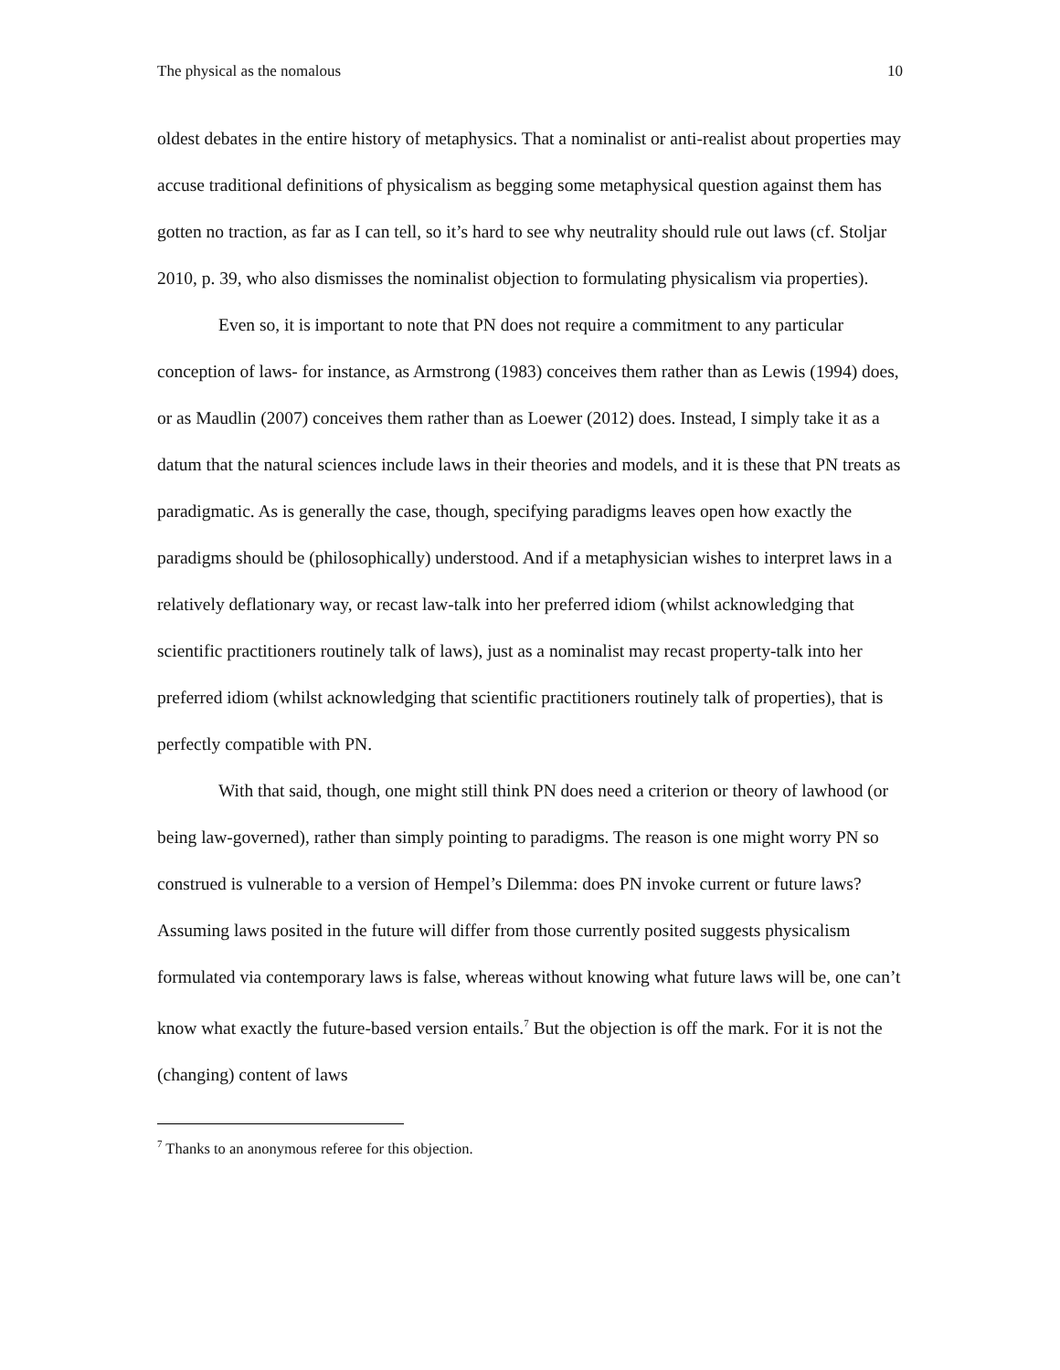The physical as the nomalous 10
oldest debates in the entire history of metaphysics. That a nominalist or anti-realist about properties may accuse traditional definitions of physicalism as begging some metaphysical question against them has gotten no traction, as far as I can tell, so it’s hard to see why neutrality should rule out laws (cf. Stoljar 2010, p. 39, who also dismisses the nominalist objection to formulating physicalism via properties).
Even so, it is important to note that PN does not require a commitment to any particular conception of laws- for instance, as Armstrong (1983) conceives them rather than as Lewis (1994) does, or as Maudlin (2007) conceives them rather than as Loewer (2012) does. Instead, I simply take it as a datum that the natural sciences include laws in their theories and models, and it is these that PN treats as paradigmatic. As is generally the case, though, specifying paradigms leaves open how exactly the paradigms should be (philosophically) understood. And if a metaphysician wishes to interpret laws in a relatively deflationary way, or recast law-talk into her preferred idiom (whilst acknowledging that scientific practitioners routinely talk of laws), just as a nominalist may recast property-talk into her preferred idiom (whilst acknowledging that scientific practitioners routinely talk of properties), that is perfectly compatible with PN.
With that said, though, one might still think PN does need a criterion or theory of lawhood (or being law-governed), rather than simply pointing to paradigms. The reason is one might worry PN so construed is vulnerable to a version of Hempel’s Dilemma: does PN invoke current or future laws? Assuming laws posited in the future will differ from those currently posited suggests physicalism formulated via contemporary laws is false, whereas without knowing what future laws will be, one can’t know what exactly the future-based version entails.<sup>7</sup> But the objection is off the mark. For it is not the (changing) content of laws
<sup>7</sup> Thanks to an anonymous referee for this objection.